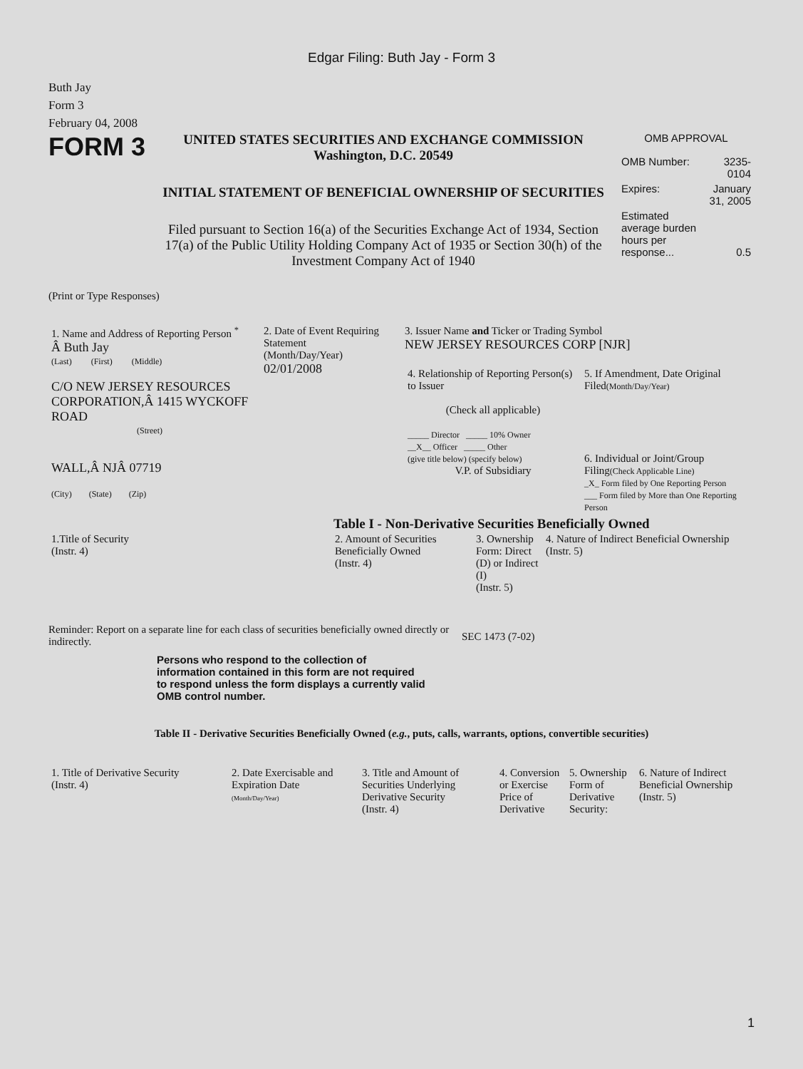Edgar Filing: Buth Jay - Form 3
Buth Jay
Form 3
February 04, 2008
FORM 3
UNITED STATES SECURITIES AND EXCHANGE COMMISSION
Washington, D.C. 20549
INITIAL STATEMENT OF BENEFICIAL OWNERSHIP OF SECURITIES
Filed pursuant to Section 16(a) of the Securities Exchange Act of 1934, Section 17(a) of the Public Utility Holding Company Act of 1935 or Section 30(h) of the Investment Company Act of 1940
OMB APPROVAL
| OMB Number: | 3235-0104 |
| Expires: | January 31, 2005 |
| Estimated average burden hours per response... | 0.5 |
(Print or Type Responses)
| 1. Name and Address of Reporting Person <sup>*</sup> Â Buth Jay (Last) (First) (Middle) C/O NEW JERSEY RESOURCES CORPORATION,Â 1415 WYCKOFF ROAD (Street) WALL,Â NJÂ 07719 (City) (State) (Zip) | 2. Date of Event Requiring Statement (Month/Day/Year) 02/01/2008 | 3. Issuer Name and Ticker or Trading Symbol NEW JERSEY RESOURCES CORP [NJR] / 4. Relationship of Reporting Person(s) to Issuer (Check all applicable) _____ Director _____ 10% Owner __X__ Officer _____ Other (give title below) (specify below) V.P. of Subsidiary / 5. If Amendment, Date Original Filed (Month/Day/Year) 6. Individual or Joint/Group Filing (Check Applicable Line) _X_ Form filed by One Reporting Person ___ Form filed by More than One Reporting Person / |
Table I - Non-Derivative Securities Beneficially Owned
| 1.Title of Security (Instr. 4) | 2. Amount of Securities Beneficially Owned (Instr. 4) | 3. Ownership Form: Direct (D) or Indirect (I) (Instr. 5) | 4. Nature of Indirect Beneficial Ownership (Instr. 5) |
| --- | --- | --- | --- |
Reminder: Report on a separate line for each class of securities beneficially owned directly or indirectly.
SEC 1473 (7-02)
Persons who respond to the collection of information contained in this form are not required to respond unless the form displays a currently valid OMB control number.
Table II - Derivative Securities Beneficially Owned (e.g., puts, calls, warrants, options, convertible securities)
| 1. Title of Derivative Security (Instr. 4) | 2. Date Exercisable and Expiration Date (Month/Day/Year) | 3. Title and Amount of Securities Underlying Derivative Security (Instr. 4) | 4. Conversion or Exercise Price of Derivative | 5. Ownership Form of Derivative Security: | 6. Nature of Indirect Beneficial Ownership (Instr. 5) |
| --- | --- | --- | --- | --- | --- |
1